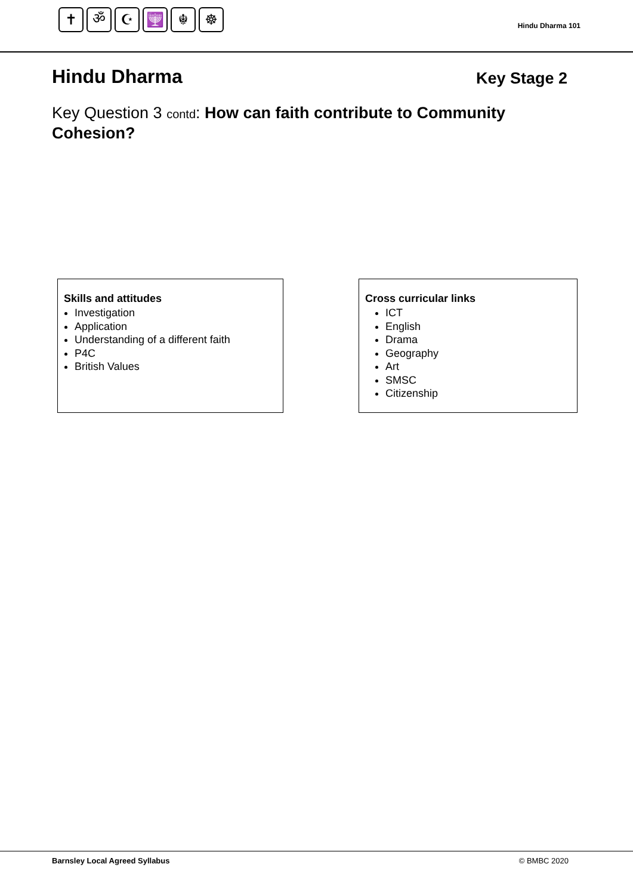✝ ॐ ☪ 🕎 ☬ ☸
Hindu Dharma 101
Hindu Dharma
Key Stage 2
Key Question 3 contd: How can faith contribute to Community Cohesion?
Skills and attitudes
Investigation
Application
Understanding of a different faith
P4C
British Values
Cross curricular links
ICT
English
Drama
Geography
Art
SMSC
Citizenship
Barnsley Local Agreed Syllabus © BMBC 2020